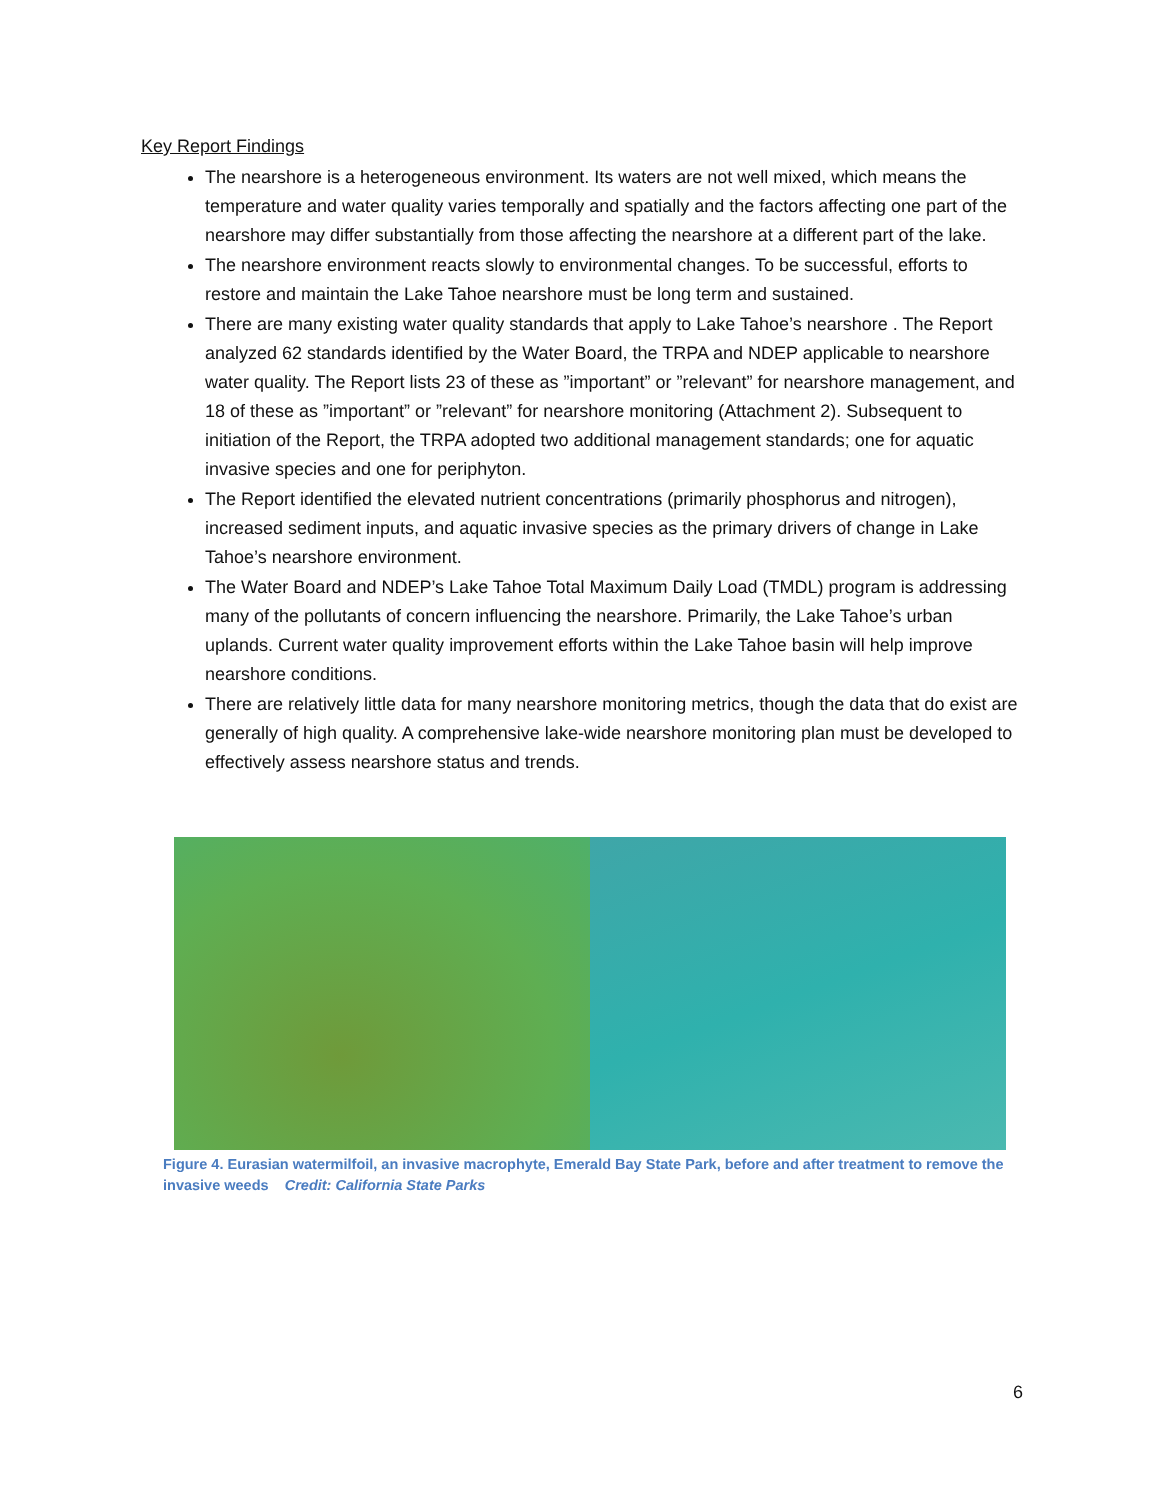Key Report Findings
The nearshore is a heterogeneous environment. Its waters are not well mixed, which means the temperature and water quality varies temporally and spatially and the factors affecting one part of the nearshore may differ substantially from those affecting the nearshore at a different part of the lake.
The nearshore environment reacts slowly to environmental changes. To be successful, efforts to restore and maintain the Lake Tahoe nearshore must be long term and sustained.
There are many existing water quality standards that apply to Lake Tahoe’s nearshore . The Report analyzed 62 standards identified by the Water Board, the TRPA and NDEP applicable to nearshore water quality. The Report lists 23 of these as ”important” or ”relevant” for nearshore management, and 18 of these as ”important” or ”relevant” for nearshore monitoring (Attachment 2). Subsequent to initiation of the Report, the TRPA adopted two additional management standards; one for aquatic invasive species and one for periphyton.
The Report identified the elevated nutrient concentrations (primarily phosphorus and nitrogen), increased sediment inputs, and aquatic invasive species as the primary drivers of change in Lake Tahoe’s nearshore environment.
The Water Board and NDEP’s Lake Tahoe Total Maximum Daily Load (TMDL) program is addressing many of the pollutants of concern influencing the nearshore. Primarily, the Lake Tahoe’s urban uplands. Current water quality improvement efforts within the Lake Tahoe basin will help improve nearshore conditions.
There are relatively little data for many nearshore monitoring metrics, though the data that do exist are generally of high quality. A comprehensive lake-wide nearshore monitoring plan must be developed to effectively assess nearshore status and trends.
Figure 4. Eurasian watermilfoil, an invasive macrophyte, Emerald Bay State Park, before and after treatment to remove the invasive weeds Credit: California State Parks
6